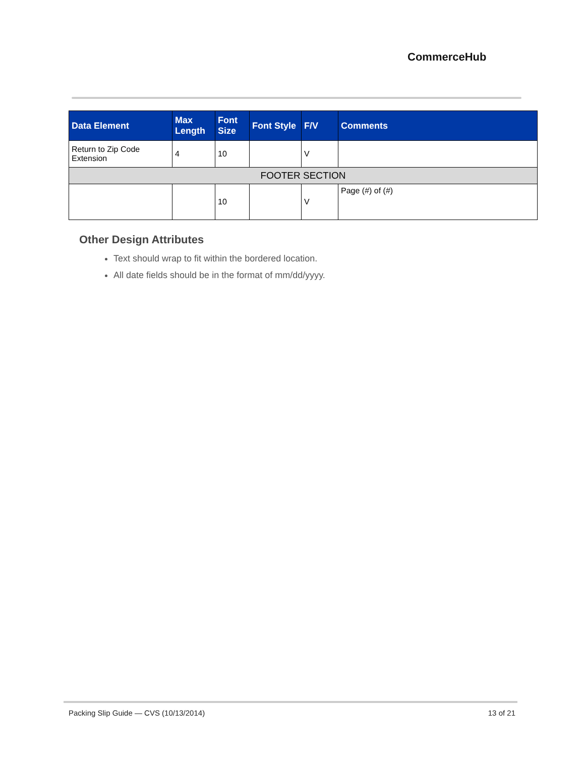CommerceHub
| Data Element | Max Length | Font Size | Font Style | F/V | Comments |
| --- | --- | --- | --- | --- | --- |
| Return to Zip Code Extension | 4 | 10 | | V | |
| FOOTER SECTION | | | | | |
| | | 10 | | V | Page (#) of (#) |
Other Design Attributes
Text should wrap to fit within the bordered location.
All date fields should be in the format of mm/dd/yyyy.
Packing Slip Guide — CVS (10/13/2014) 13 of 21